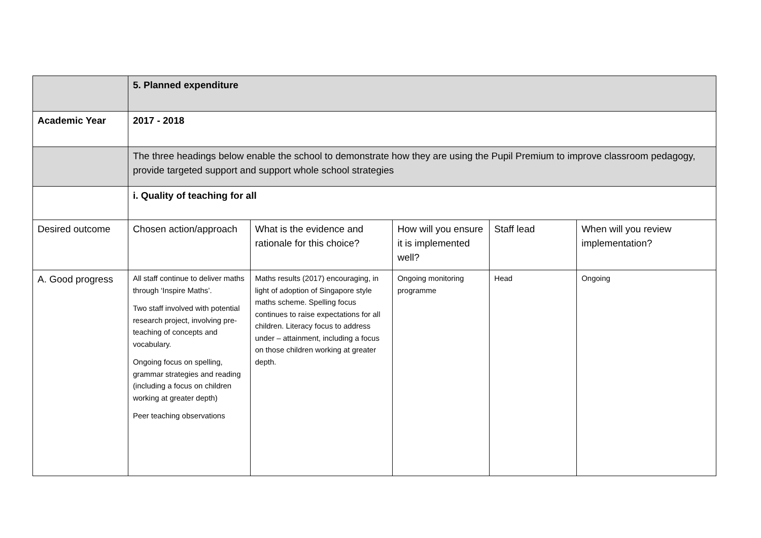| | 5. Planned expenditure | | | | |
| Academic Year | 2017 - 2018 | | | | |
| | The three headings below enable the school to demonstrate how they are using the Pupil Premium to improve classroom pedagogy, provide targeted support and support whole school strategies | | | | |
| | i. Quality of teaching for all | | | | |
| Desired outcome | Chosen action/approach | What is the evidence and rationale for this choice? | How will you ensure it is implemented well? | Staff lead | When will you review implementation? |
| A. Good progress | All staff continue to deliver maths through ‘Inspire Maths’. Two staff involved with potential research project, involving pre-teaching of concepts and vocabulary. Ongoing focus on spelling, grammar strategies and reading (including a focus on children working at greater depth) Peer teaching observations | Maths results (2017) encouraging, in light of adoption of Singapore style maths scheme. Spelling focus continues to raise expectations for all children. Literacy focus to address under – attainment, including a focus on those children working at greater depth. | Ongoing monitoring programme | Head | Ongoing |